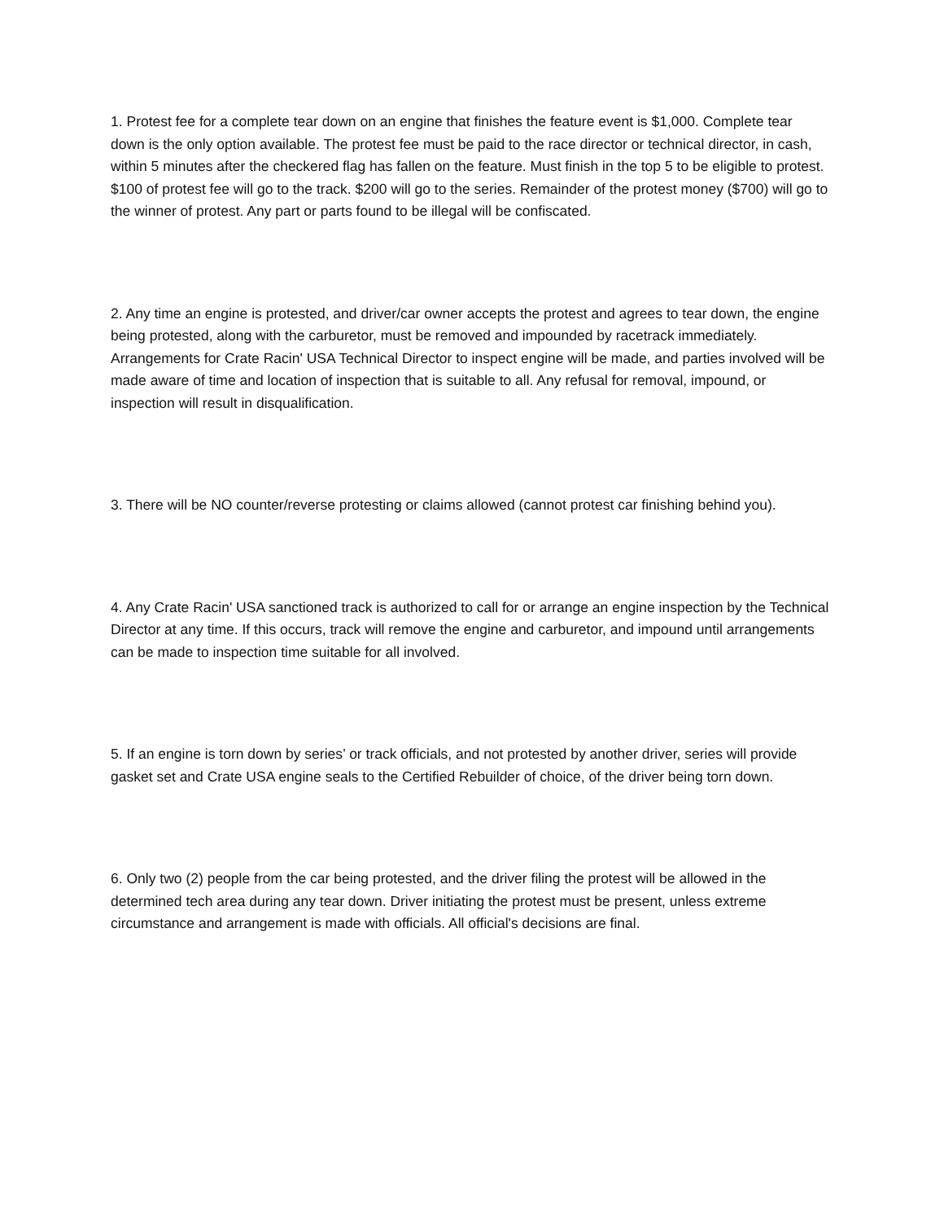1. Protest fee for a complete tear down on an engine that finishes the feature event is $1,000. Complete tear down is the only option available. The protest fee must be paid to the race director or technical director, in cash, within 5 minutes after the checkered flag has fallen on the feature. Must finish in the top 5 to be eligible to protest. $100 of protest fee will go to the track. $200 will go to the series. Remainder of the protest money ($700) will go to the winner of protest. Any part or parts found to be illegal will be confiscated.
2. Any time an engine is protested, and driver/car owner accepts the protest and agrees to tear down, the engine being protested, along with the carburetor, must be removed and impounded by racetrack immediately. Arrangements for Crate Racin' USA Technical Director to inspect engine will be made, and parties involved will be made aware of time and location of inspection that is suitable to all. Any refusal for removal, impound, or inspection will result in disqualification.
3. There will be NO counter/reverse protesting or claims allowed (cannot protest car finishing behind you).
4. Any Crate Racin' USA sanctioned track is authorized to call for or arrange an engine inspection by the Technical Director at any time. If this occurs, track will remove the engine and carburetor, and impound until arrangements can be made to inspection time suitable for all involved.
5. If an engine is torn down by series’ or track officials, and not protested by another driver, series will provide gasket set and Crate USA engine seals to the Certified Rebuilder of choice, of the driver being torn down.
6. Only two (2) people from the car being protested, and the driver filing the protest will be allowed in the determined tech area during any tear down. Driver initiating the protest must be present, unless extreme circumstance and arrangement is made with officials. All official's decisions are final.